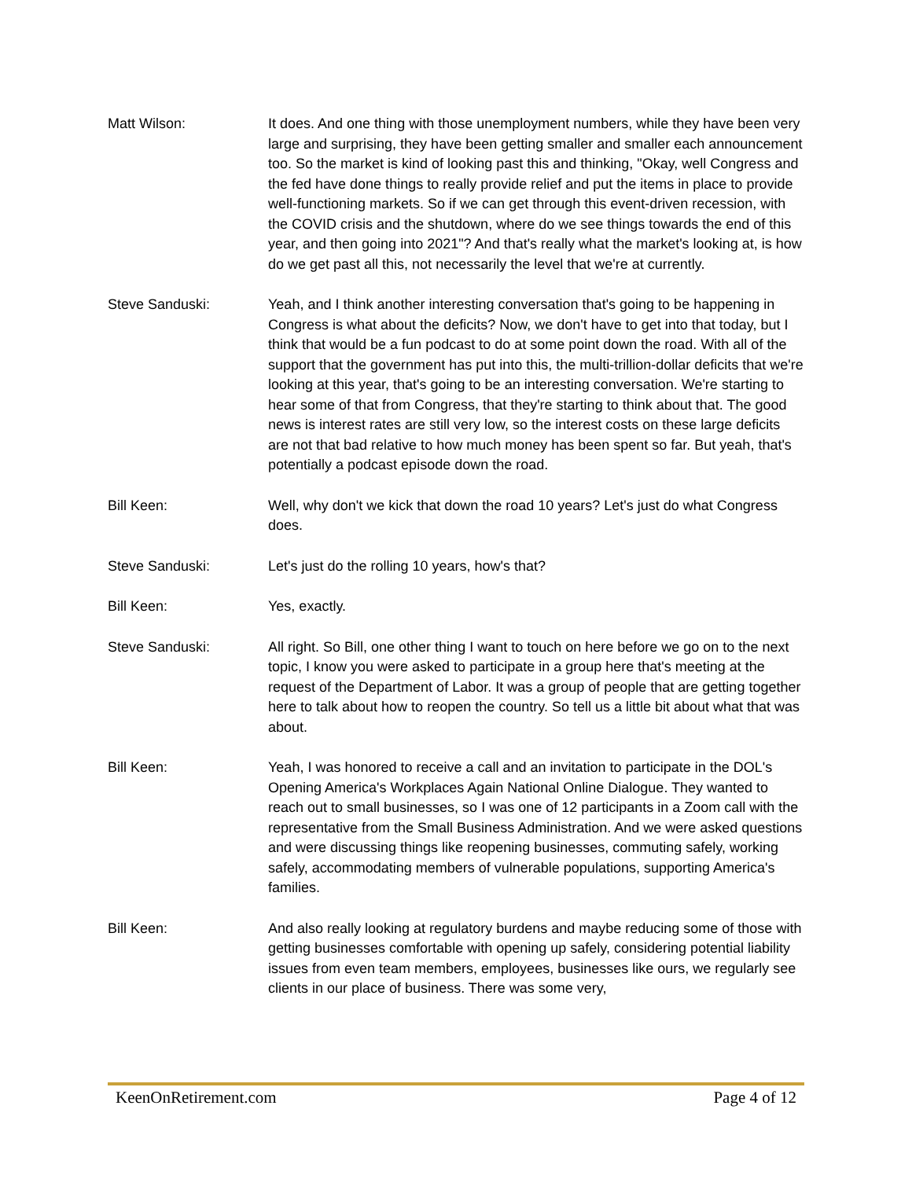Matt Wilson: It does. And one thing with those unemployment numbers, while they have been very large and surprising, they have been getting smaller and smaller each announcement too. So the market is kind of looking past this and thinking, "Okay, well Congress and the fed have done things to really provide relief and put the items in place to provide well-functioning markets. So if we can get through this event-driven recession, with the COVID crisis and the shutdown, where do we see things towards the end of this year, and then going into 2021"? And that's really what the market's looking at, is how do we get past all this, not necessarily the level that we're at currently.
Steve Sanduski: Yeah, and I think another interesting conversation that's going to be happening in Congress is what about the deficits? Now, we don't have to get into that today, but I think that would be a fun podcast to do at some point down the road. With all of the support that the government has put into this, the multi-trillion-dollar deficits that we're looking at this year, that's going to be an interesting conversation. We're starting to hear some of that from Congress, that they're starting to think about that. The good news is interest rates are still very low, so the interest costs on these large deficits are not that bad relative to how much money has been spent so far. But yeah, that's potentially a podcast episode down the road.
Bill Keen: Well, why don't we kick that down the road 10 years? Let's just do what Congress does.
Steve Sanduski: Let's just do the rolling 10 years, how's that?
Bill Keen: Yes, exactly.
Steve Sanduski: All right. So Bill, one other thing I want to touch on here before we go on to the next topic, I know you were asked to participate in a group here that's meeting at the request of the Department of Labor. It was a group of people that are getting together here to talk about how to reopen the country. So tell us a little bit about what that was about.
Bill Keen: Yeah, I was honored to receive a call and an invitation to participate in the DOL's Opening America's Workplaces Again National Online Dialogue. They wanted to reach out to small businesses, so I was one of 12 participants in a Zoom call with the representative from the Small Business Administration. And we were asked questions and were discussing things like reopening businesses, commuting safely, working safely, accommodating members of vulnerable populations, supporting America's families.
Bill Keen: And also really looking at regulatory burdens and maybe reducing some of those with getting businesses comfortable with opening up safely, considering potential liability issues from even team members, employees, businesses like ours, we regularly see clients in our place of business. There was some very,
KeenOnRetirement.com Page 4 of 12